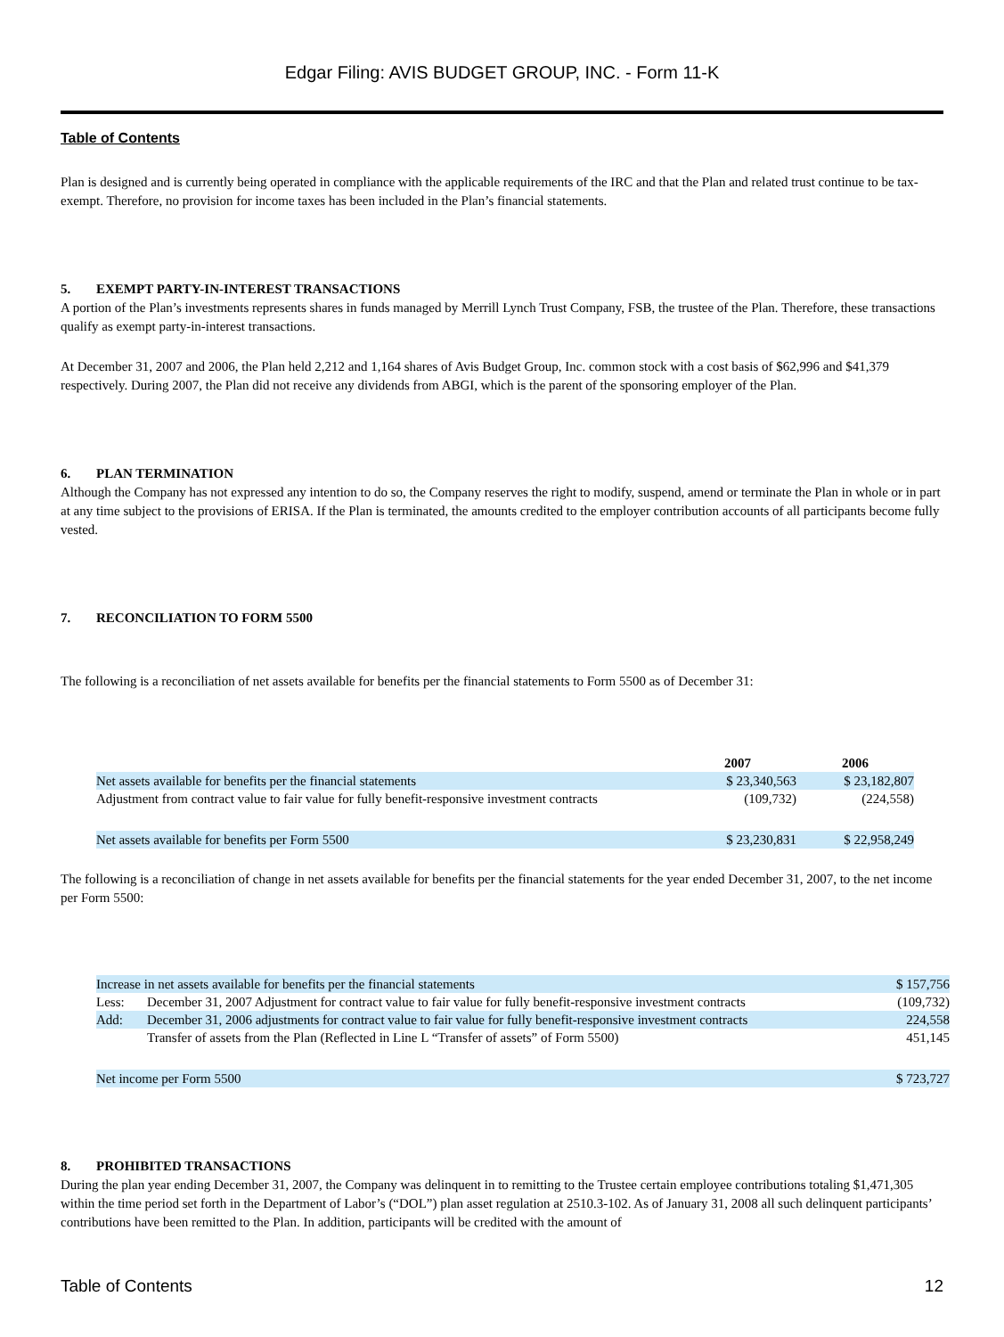Edgar Filing: AVIS BUDGET GROUP, INC. - Form 11-K
Table of Contents
Plan is designed and is currently being operated in compliance with the applicable requirements of the IRC and that the Plan and related trust continue to be tax-exempt. Therefore, no provision for income taxes has been included in the Plan’s financial statements.
5. EXEMPT PARTY-IN-INTEREST TRANSACTIONS
A portion of the Plan’s investments represents shares in funds managed by Merrill Lynch Trust Company, FSB, the trustee of the Plan. Therefore, these transactions qualify as exempt party-in-interest transactions.
At December 31, 2007 and 2006, the Plan held 2,212 and 1,164 shares of Avis Budget Group, Inc. common stock with a cost basis of $62,996 and $41,379 respectively. During 2007, the Plan did not receive any dividends from ABGI, which is the parent of the sponsoring employer of the Plan.
6. PLAN TERMINATION
Although the Company has not expressed any intention to do so, the Company reserves the right to modify, suspend, amend or terminate the Plan in whole or in part at any time subject to the provisions of ERISA. If the Plan is terminated, the amounts credited to the employer contribution accounts of all participants become fully vested.
7. RECONCILIATION TO FORM 5500
The following is a reconciliation of net assets available for benefits per the financial statements to Form 5500 as of December 31:
| | 2007 | 2006 |
| --- | --- | --- |
| Net assets available for benefits per the financial statements | $ 23,340,563 | $ 23,182,807 |
| Adjustment from contract value to fair value for fully benefit-responsive investment contracts | (109,732) | (224,558) |
| Net assets available for benefits per Form 5500 | $ 23,230,831 | $ 22,958,249 |
The following is a reconciliation of change in net assets available for benefits per the financial statements for the year ended December 31, 2007, to the net income per Form 5500:
| Increase in net assets available for benefits per the financial statements | | $ 157,756 |
| Less: | December 31, 2007 Adjustment for contract value to fair value for fully benefit-responsive investment contracts | (109,732) |
| Add: | December 31, 2006 adjustments for contract value to fair value for fully benefit-responsive investment contracts | 224,558 |
| | Transfer of assets from the Plan (Reflected in Line L “Transfer of assets” of Form 5500) | 451,145 |
| Net income per Form 5500 | | $ 723,727 |
8. PROHIBITED TRANSACTIONS
During the plan year ending December 31, 2007, the Company was delinquent in to remitting to the Trustee certain employee contributions totaling $1,471,305 within the time period set forth in the Department of Labor’s (“DOL”) plan asset regulation at 2510.3-102. As of January 31, 2008 all such delinquent participants’ contributions have been remitted to the Plan. In addition, participants will be credited with the amount of
Table of Contents 12